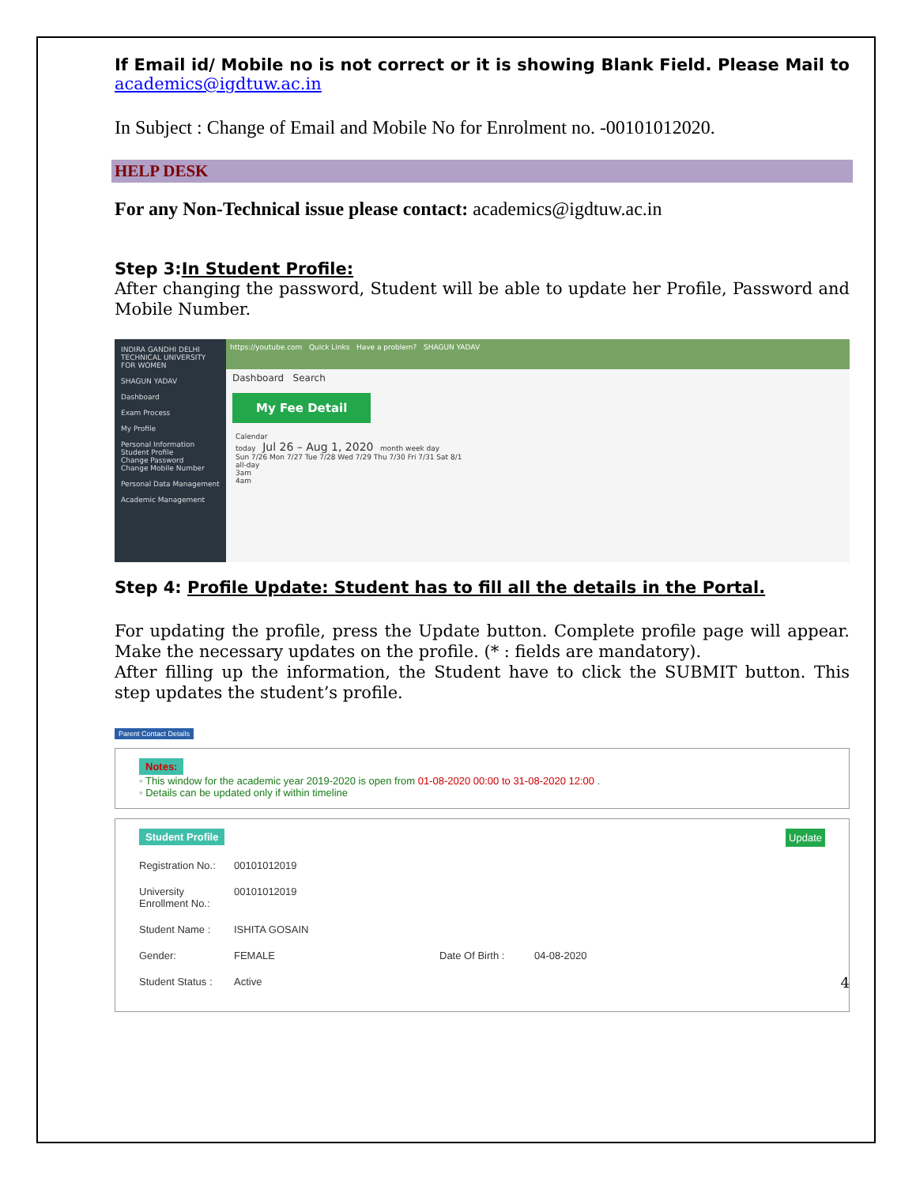If Email id/ Mobile no is not correct or it is showing Blank Field. Please Mail to academics@igdtuw.ac.in
In Subject : Change of Email and Mobile No for Enrolment no. -00101012020.
HELP DESK
For any Non-Technical issue please contact: academics@igdtuw.ac.in
Step 3:In Student Profile:
After changing the password, Student will be able to update her Profile, Password and Mobile Number.
INDIRA GANDHI DELHI TECHNICAL UNIVERSITY FOR WOMEN
SHAGUN YADAV
Dashboard
Exam Process
My Profile
Personal Information
Student Profile
Change Password
Change Mobile Number
Personal Data Management
Academic Management
https://youtube.com Quick Links Have a problem? SHAGUN YADAV
Dashboard Search
My Fee Detail
Calendar
today Jul 26 – Aug 1, 2020 month week day
Sun 7/26 Mon 7/27 Tue 7/28 Wed 7/29 Thu 7/30 Fri 7/31 Sat 8/1
all-day
3am
4am
Step 4: Profile Update: Student has to fill all the details in the Portal.
For updating the profile, press the Update button. Complete profile page will appear. Make the necessary updates on the profile. (* : fields are mandatory).
After filling up the information, the Student have to click the SUBMIT button. This step updates the student’s profile.
Parent Contact Details
Notes:
◦ This window for the academic year 2019-2020 is open from 01-08-2020 00:00 to 31-08-2020 12:00 .
◦ Details can be updated only if within timeline
Student Profile Update
Registration No.: 00101012019
University Enrollment No.: 00101012019
Student Name : ISHITA GOSAIN
Gender: FEMALE Date Of Birth : 04-08-2020
Student Status : Active
4